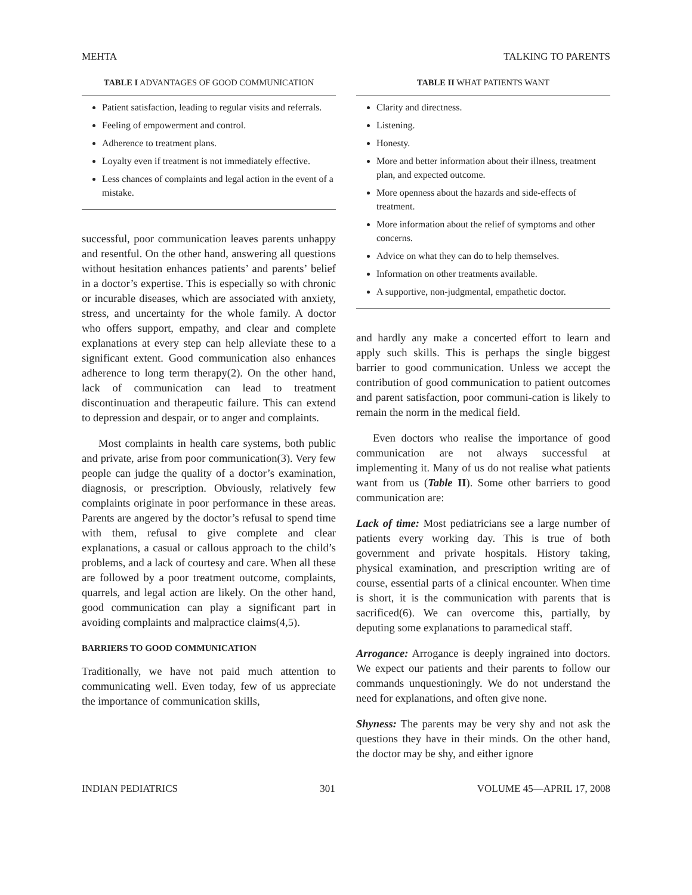MEHTA TALKING TO PARENTS
TABLE I ADVANTAGES OF GOOD COMMUNICATION
Patient satisfaction, leading to regular visits and referrals.
Feeling of empowerment and control.
Adherence to treatment plans.
Loyalty even if treatment is not immediately effective.
Less chances of complaints and legal action in the event of a mistake.
successful, poor communication leaves parents unhappy and resentful. On the other hand, answering all questions without hesitation enhances patients’ and parents’ belief in a doctor’s expertise. This is especially so with chronic or incurable diseases, which are associated with anxiety, stress, and uncertainty for the whole family. A doctor who offers support, empathy, and clear and complete explanations at every step can help alleviate these to a significant extent. Good communication also enhances adherence to long term therapy(2). On the other hand, lack of communication can lead to treatment discontinuation and therapeutic failure. This can extend to depression and despair, or to anger and complaints.
Most complaints in health care systems, both public and private, arise from poor communication(3). Very few people can judge the quality of a doctor’s examination, diagnosis, or prescription. Obviously, relatively few complaints originate in poor performance in these areas. Parents are angered by the doctor’s refusal to spend time with them, refusal to give complete and clear explanations, a casual or callous approach to the child’s problems, and a lack of courtesy and care. When all these are followed by a poor treatment outcome, complaints, quarrels, and legal action are likely. On the other hand, good communication can play a significant part in avoiding complaints and malpractice claims(4,5).
BARRIERS TO GOOD COMMUNICATION
Traditionally, we have not paid much attention to communicating well. Even today, few of us appreciate the importance of communication skills,
TABLE II WHAT PATIENTS WANT
Clarity and directness.
Listening.
Honesty.
More and better information about their illness, treatment plan, and expected outcome.
More openness about the hazards and side-effects of treatment.
More information about the relief of symptoms and other concerns.
Advice on what they can do to help themselves.
Information on other treatments available.
A supportive, non-judgmental, empathetic doctor.
and hardly any make a concerted effort to learn and apply such skills. This is perhaps the single biggest barrier to good communication. Unless we accept the contribution of good communication to patient outcomes and parent satisfaction, poor communi-cation is likely to remain the norm in the medical field.
Even doctors who realise the importance of good communication are not always successful at implementing it. Many of us do not realise what patients want from us (Table II). Some other barriers to good communication are:
Lack of time: Most pediatricians see a large number of patients every working day. This is true of both government and private hospitals. History taking, physical examination, and prescription writing are of course, essential parts of a clinical encounter. When time is short, it is the communication with parents that is sacrificed(6). We can overcome this, partially, by deputing some explanations to paramedical staff.
Arrogance: Arrogance is deeply ingrained into doctors. We expect our patients and their parents to follow our commands unquestioningly. We do not understand the need for explanations, and often give none.
Shyness: The parents may be very shy and not ask the questions they have in their minds. On the other hand, the doctor may be shy, and either ignore
INDIAN PEDIATRICS 301 VOLUME 45—APRIL 17, 2008